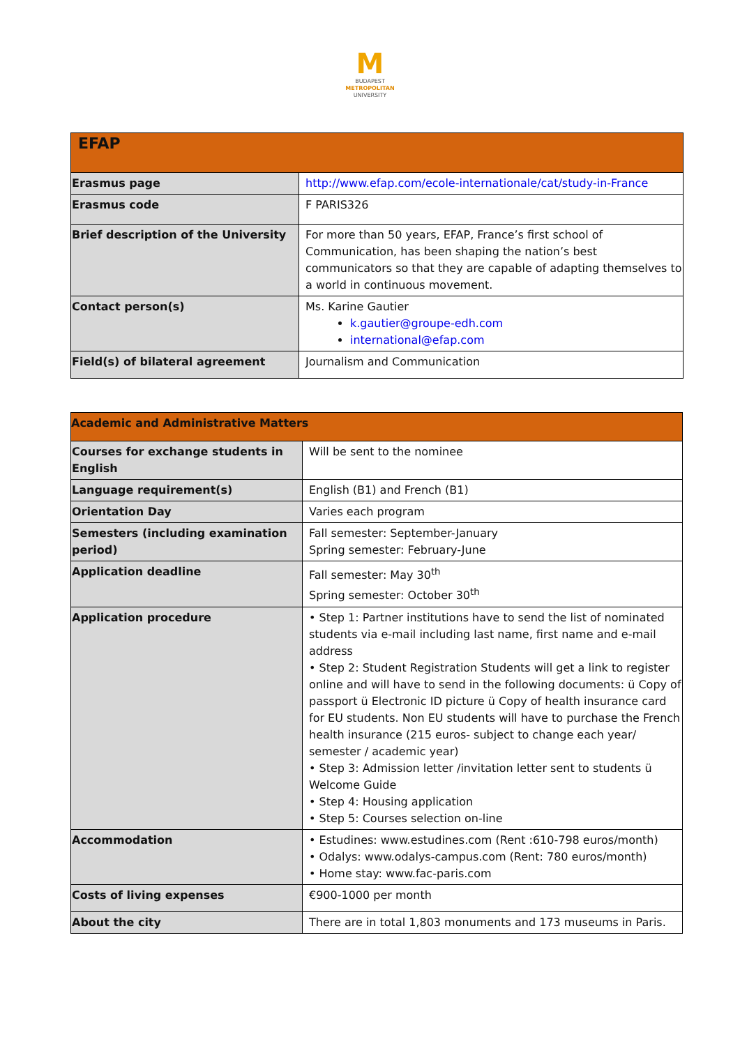M
BUDAPEST
METROPOLITAN
UNIVERSITY
| EFAP | |
| --- | --- |
| Erasmus page | http://www.efap.com/ecole-internationale/cat/study-in-France |
| Erasmus code | F PARIS326 |
| Brief description of the University | For more than 50 years, EFAP, France’s first school of Communication, has been shaping the nation’s best communicators so that they are capable of adapting themselves to a world in continuous movement. |
| Contact person(s) | Ms. Karine Gautier k.gautier@groupe-edh.com international@efap.com |
| Field(s) of bilateral agreement | Journalism and Communication |
| Academic and Administrative Matters | |
| --- | --- |
| Courses for exchange students in English | Will be sent to the nominee |
| Language requirement(s) | English (B1) and French (B1) |
| Orientation Day | Varies each program |
| Semesters (including examination period) | Fall semester: September-January Spring semester: February-June |
| Application deadline | Fall semester: May 30<sup>th</sup> Spring semester: October 30<sup>th</sup> |
| Application procedure | • Step 1: Partner institutions have to send the list of nominated students via e-mail including last name, first name and e-mail address • Step 2: Student Registration Students will get a link to register online and will have to send in the following documents: ü Copy of passport ü Electronic ID picture ü Copy of health insurance card for EU students. Non EU students will have to purchase the French health insurance (215 euros- subject to change each year/ semester / academic year) • Step 3: Admission letter /invitation letter sent to students ü Welcome Guide • Step 4: Housing application • Step 5: Courses selection on-line |
| Accommodation | • Estudines: www.estudines.com (Rent :610-798 euros/month) • Odalys: www.odalys-campus.com (Rent: 780 euros/month) • Home stay: www.fac-paris.com |
| Costs of living expenses | €900-1000 per month |
| About the city | There are in total 1,803 monuments and 173 museums in Paris. |